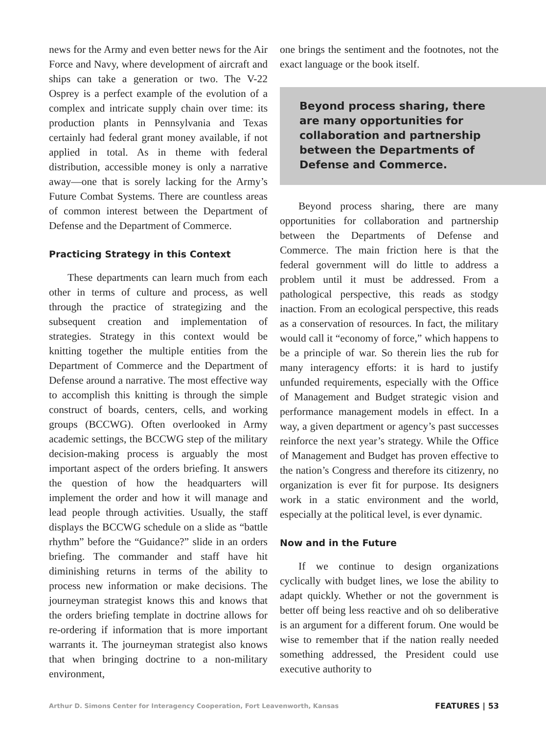news for the Army and even better news for the Air Force and Navy, where development of aircraft and ships can take a generation or two. The V-22 Osprey is a perfect example of the evolution of a complex and intricate supply chain over time: its production plants in Pennsylvania and Texas certainly had federal grant money available, if not applied in total. As in theme with federal distribution, accessible money is only a narrative away—one that is sorely lacking for the Army’s Future Combat Systems. There are countless areas of common interest between the Department of Defense and the Department of Commerce.
Practicing Strategy in this Context
These departments can learn much from each other in terms of culture and process, as well through the practice of strategizing and the subsequent creation and implementation of strategies. Strategy in this context would be knitting together the multiple entities from the Department of Commerce and the Department of Defense around a narrative. The most effective way to accomplish this knitting is through the simple construct of boards, centers, cells, and working groups (BCCWG). Often overlooked in Army academic settings, the BCCWG step of the military decision-making process is arguably the most important aspect of the orders briefing. It answers the question of how the headquarters will implement the order and how it will manage and lead people through activities. Usually, the staff displays the BCCWG schedule on a slide as “battle rhythm” before the “Guidance?” slide in an orders briefing. The commander and staff have hit diminishing returns in terms of the ability to process new information or make decisions. The journeyman strategist knows this and knows that the orders briefing template in doctrine allows for re-ordering if information that is more important warrants it. The journeyman strategist also knows that when bringing doctrine to a non-military environment,
one brings the sentiment and the footnotes, not the exact language or the book itself.
Beyond process sharing, there are many opportunities for collaboration and partnership between the Departments of Defense and Commerce.
Beyond process sharing, there are many opportunities for collaboration and partnership between the Departments of Defense and Commerce. The main friction here is that the federal government will do little to address a problem until it must be addressed. From a pathological perspective, this reads as stodgy inaction. From an ecological perspective, this reads as a conservation of resources. In fact, the military would call it “economy of force,” which happens to be a principle of war. So therein lies the rub for many interagency efforts: it is hard to justify unfunded requirements, especially with the Office of Management and Budget strategic vision and performance management models in effect. In a way, a given department or agency’s past successes reinforce the next year’s strategy. While the Office of Management and Budget has proven effective to the nation’s Congress and therefore its citizenry, no organization is ever fit for purpose. Its designers work in a static environment and the world, especially at the political level, is ever dynamic.
Now and in the Future
If we continue to design organizations cyclically with budget lines, we lose the ability to adapt quickly. Whether or not the government is better off being less reactive and oh so deliberative is an argument for a different forum. One would be wise to remember that if the nation really needed something addressed, the President could use executive authority to
Arthur D. Simons Center for Interagency Cooperation, Fort Leavenworth, Kansas FEATURES | 53